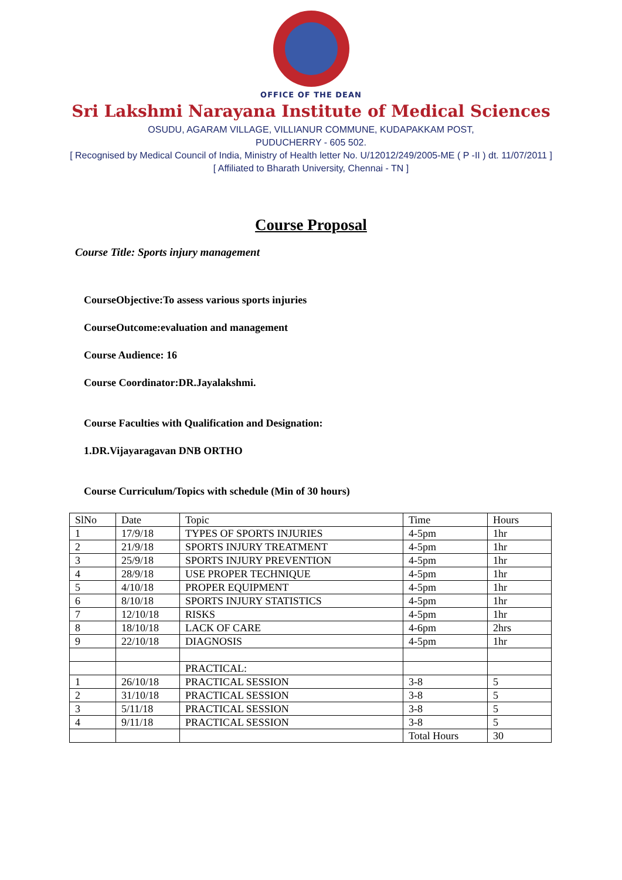OFFICE OF THE DEAN
Sri Lakshmi Narayana Institute of Medical Sciences
OSUDU, AGARAM VILLAGE, VILLIANUR COMMUNE, KUDAPAKKAM POST,
PUDUCHERRY - 605 502.
[ Recognised by Medical Council of India, Ministry of Health letter No. U/12012/249/2005-ME ( P -II ) dt. 11/07/2011 ]
[ Affiliated to Bharath University, Chennai - TN ]
Course Proposal
Course Title: Sports injury management
CourseObjective:To assess various sports injuries
CourseOutcome:evaluation and management
Course Audience: 16
Course Coordinator:DR.Jayalakshmi.
Course Faculties with Qualification and Designation:
1.DR.Vijayaragavan DNB ORTHO
Course Curriculum/Topics with schedule (Min of 30 hours)
| SlNo | Date | Topic | Time | Hours |
| 1 | 17/9/18 | TYPES OF SPORTS INJURIES | 4-5pm | 1hr |
| 2 | 21/9/18 | SPORTS INJURY TREATMENT | 4-5pm | 1hr |
| 3 | 25/9/18 | SPORTS INJURY PREVENTION | 4-5pm | 1hr |
| 4 | 28/9/18 | USE PROPER TECHNIQUE | 4-5pm | 1hr |
| 5 | 4/10/18 | PROPER EQUIPMENT | 4-5pm | 1hr |
| 6 | 8/10/18 | SPORTS INJURY STATISTICS | 4-5pm | 1hr |
| 7 | 12/10/18 | RISKS | 4-5pm | 1hr |
| 8 | 18/10/18 | LACK OF CARE | 4-6pm | 2hrs |
| 9 | 22/10/18 | DIAGNOSIS | 4-5pm | 1hr |
| | | PRACTICAL: | | |
| 1 | 26/10/18 | PRACTICAL SESSION | 3-8 | 5 |
| 2 | 31/10/18 | PRACTICAL SESSION | 3-8 | 5 |
| 3 | 5/11/18 | PRACTICAL SESSION | 3-8 | 5 |
| 4 | 9/11/18 | PRACTICAL SESSION | 3-8 | 5 |
| | | | Total Hours | 30 |